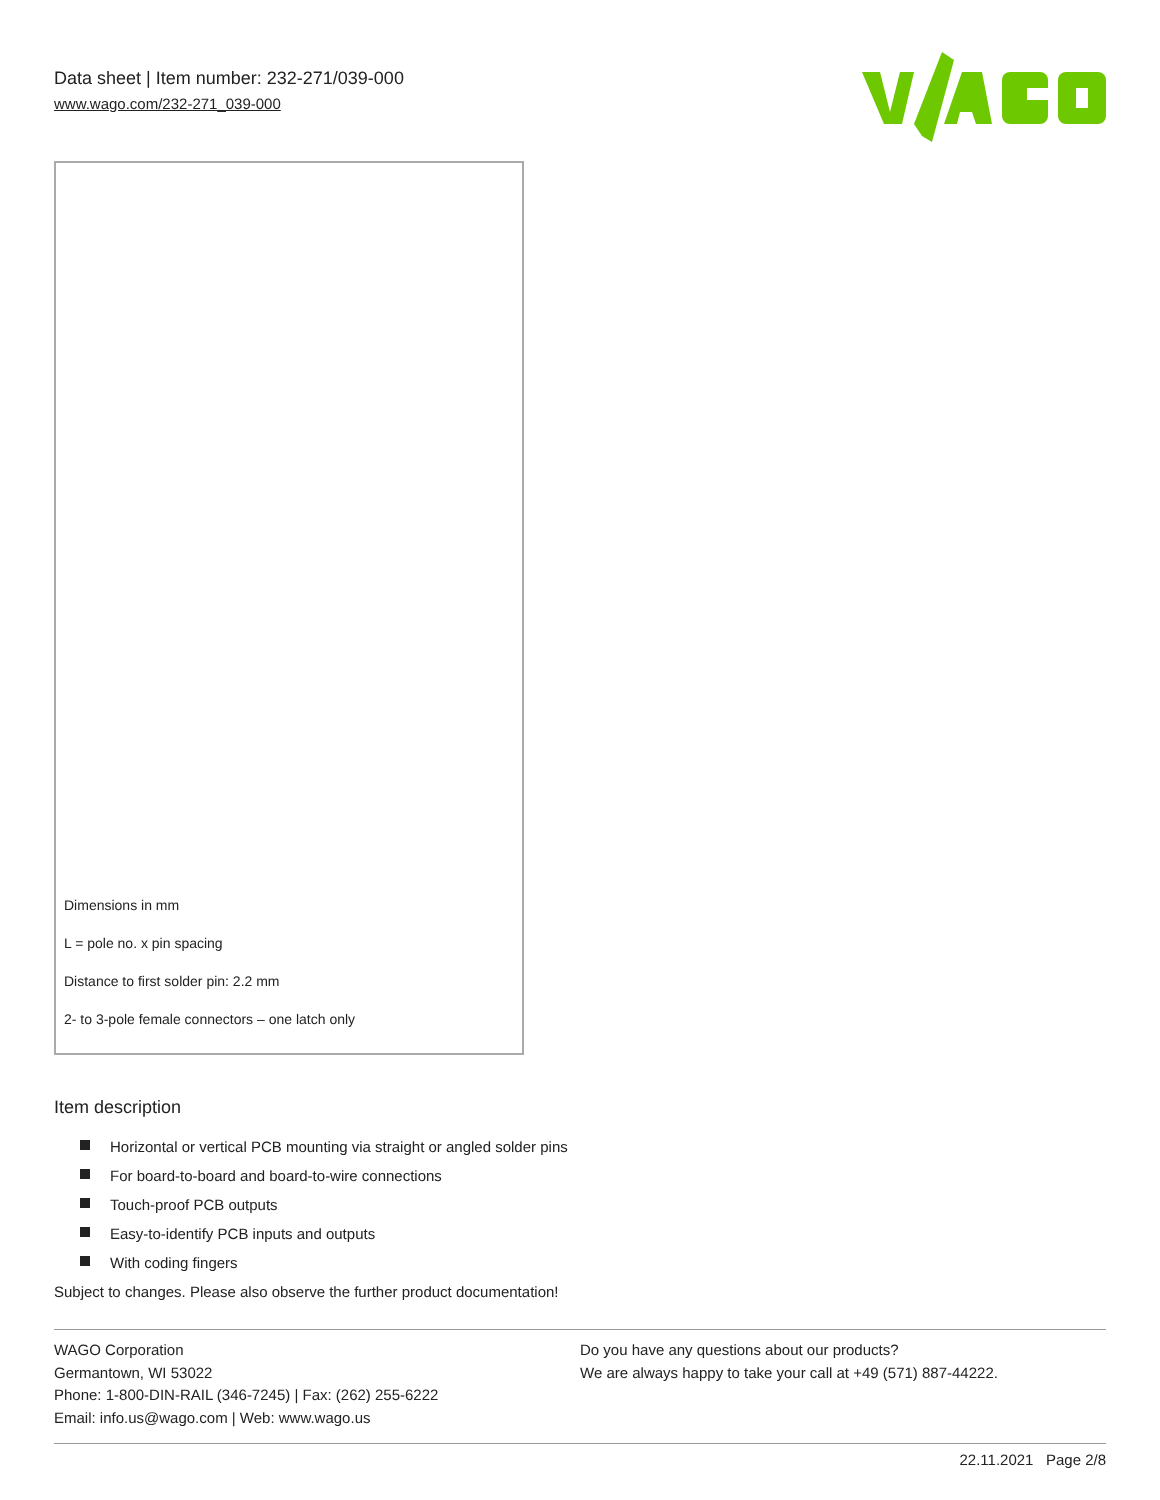Data sheet | Item number: 232-271/039-000
www.wago.com/232-271_039-000
Dimensions in mm
L = pole no. x pin spacing
Distance to first solder pin: 2.2 mm
2- to 3-pole female connectors – one latch only
Item description
Horizontal or vertical PCB mounting via straight or angled solder pins
For board-to-board and board-to-wire connections
Touch-proof PCB outputs
Easy-to-identify PCB inputs and outputs
With coding fingers
Subject to changes. Please also observe the further product documentation!
WAGO Corporation
Germantown, WI 53022
Phone: 1-800-DIN-RAIL (346-7245) | Fax: (262) 255-6222
Email: info.us@wago.com | Web: www.wago.us
Do you have any questions about our products?
We are always happy to take your call at +49 (571) 887-44222.
22.11.2021 Page 2/8